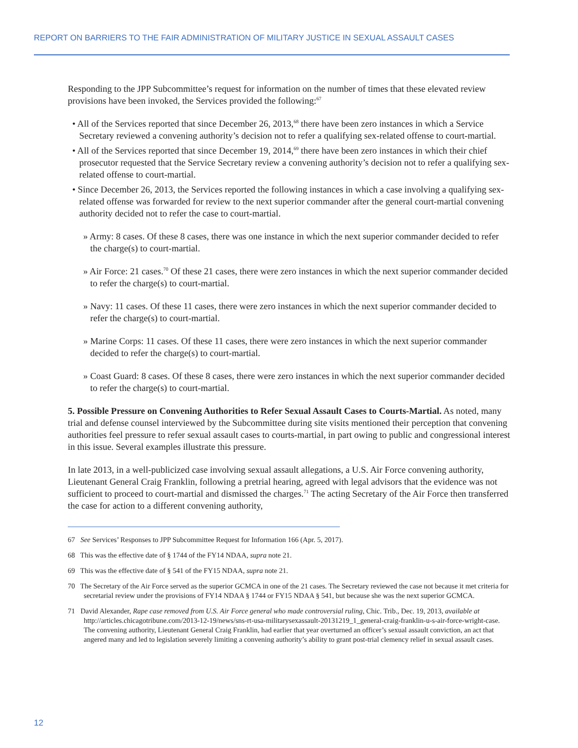REPORT ON BARRIERS TO THE FAIR ADMINISTRATION OF MILITARY JUSTICE IN SEXUAL ASSAULT CASES
Responding to the JPP Subcommittee’s request for information on the number of times that these elevated review provisions have been invoked, the Services provided the following:<sup>67</sup>
• All of the Services reported that since December 26, 2013,<sup>68</sup> there have been zero instances in which a Service Secretary reviewed a convening authority’s decision not to refer a qualifying sex-related offense to court-martial.
• All of the Services reported that since December 19, 2014,<sup>69</sup> there have been zero instances in which their chief prosecutor requested that the Service Secretary review a convening authority’s decision not to refer a qualifying sex-related offense to court-martial.
• Since December 26, 2013, the Services reported the following instances in which a case involving a qualifying sex-related offense was forwarded for review to the next superior commander after the general court-martial convening authority decided not to refer the case to court-martial.
» Army: 8 cases. Of these 8 cases, there was one instance in which the next superior commander decided to refer the charge(s) to court-martial.
» Air Force: 21 cases.<sup>70</sup> Of these 21 cases, there were zero instances in which the next superior commander decided to refer the charge(s) to court-martial.
» Navy: 11 cases. Of these 11 cases, there were zero instances in which the next superior commander decided to refer the charge(s) to court-martial.
» Marine Corps: 11 cases. Of these 11 cases, there were zero instances in which the next superior commander decided to refer the charge(s) to court-martial.
» Coast Guard: 8 cases. Of these 8 cases, there were zero instances in which the next superior commander decided to refer the charge(s) to court-martial.
5. Possible Pressure on Convening Authorities to Refer Sexual Assault Cases to Courts-Martial. As noted, many trial and defense counsel interviewed by the Subcommittee during site visits mentioned their perception that convening authorities feel pressure to refer sexual assault cases to courts-martial, in part owing to public and congressional interest in this issue. Several examples illustrate this pressure.
In late 2013, in a well-publicized case involving sexual assault allegations, a U.S. Air Force convening authority, Lieutenant General Craig Franklin, following a pretrial hearing, agreed with legal advisors that the evidence was not sufficient to proceed to court-martial and dismissed the charges.<sup>71</sup> The acting Secretary of the Air Force then transferred the case for action to a different convening authority,
67 See Services’ Responses to JPP Subcommittee Request for Information 166 (Apr. 5, 2017).
68 This was the effective date of § 1744 of the FY14 NDAA, supra note 21.
69 This was the effective date of § 541 of the FY15 NDAA, supra note 21.
70 The Secretary of the Air Force served as the superior GCMCA in one of the 21 cases. The Secretary reviewed the case not because it met criteria for secretarial review under the provisions of FY14 NDAA § 1744 or FY15 NDAA § 541, but because she was the next superior GCMCA.
71 David Alexander, Rape case removed from U.S. Air Force general who made controversial ruling, Chic. Trib., Dec. 19, 2013, available at http://articles.chicagotribune.com/2013-12-19/news/sns-rt-usa-militarysexassault-20131219_1_general-craig-franklin-u-s-air-force-wright-case. The convening authority, Lieutenant General Craig Franklin, had earlier that year overturned an officer’s sexual assault conviction, an act that angered many and led to legislation severely limiting a convening authority’s ability to grant post-trial clemency relief in sexual assault cases.
12